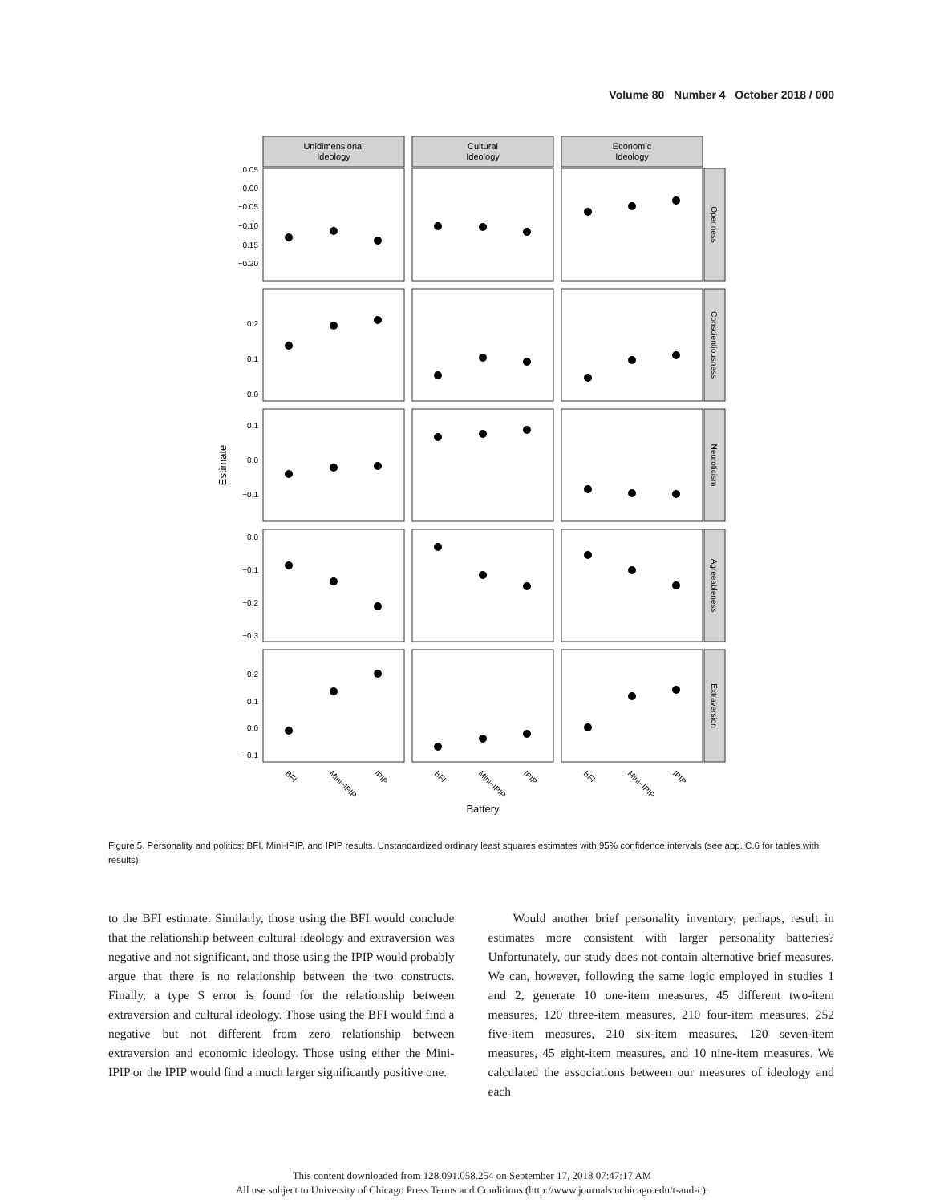Volume 80 Number 4 October 2018 / 000
Unidimensional
Ideology
Cultural
Ideology
Economic
Ideology
Openness
Conscientiousness
Neuroticism
Agreeableness
Extraversion
0.05
0.00
−0.05
−0.10
−0.15
−0.20
0.2
0.1
0.0
0.1
0.0
−0.1
0.0
−0.1
−0.2
−0.3
0.2
0.1
0.0
−0.1
Estimate
BFI
Mini−IPIP
IPIP
BFI
Mini−IPIP
IPIP
BFI
Mini−IPIP
IPIP
Battery
Figure 5. Personality and politics: BFI, Mini-IPIP, and IPIP results. Unstandardized ordinary least squares estimates with 95% confidence intervals (see app. C.6 for tables with results).
to the BFI estimate. Similarly, those using the BFI would conclude that the relationship between cultural ideology and extraversion was negative and not significant, and those using the IPIP would probably argue that there is no relationship between the two constructs. Finally, a type S error is found for the relationship between extraversion and cultural ideology. Those using the BFI would find a negative but not different from zero relationship between extraversion and economic ideology. Those using either the Mini-IPIP or the IPIP would find a much larger significantly positive one.
Would another brief personality inventory, perhaps, result in estimates more consistent with larger personality batteries? Unfortunately, our study does not contain alternative brief measures. We can, however, following the same logic employed in studies 1 and 2, generate 10 one-item measures, 45 different two-item measures, 120 three-item measures, 210 four-item measures, 252 five-item measures, 210 six-item measures, 120 seven-item measures, 45 eight-item measures, and 10 nine-item measures. We calculated the associations between our measures of ideology and each
This content downloaded from 128.091.058.254 on September 17, 2018 07:47:17 AM
All use subject to University of Chicago Press Terms and Conditions (http://www.journals.uchicago.edu/t-and-c).